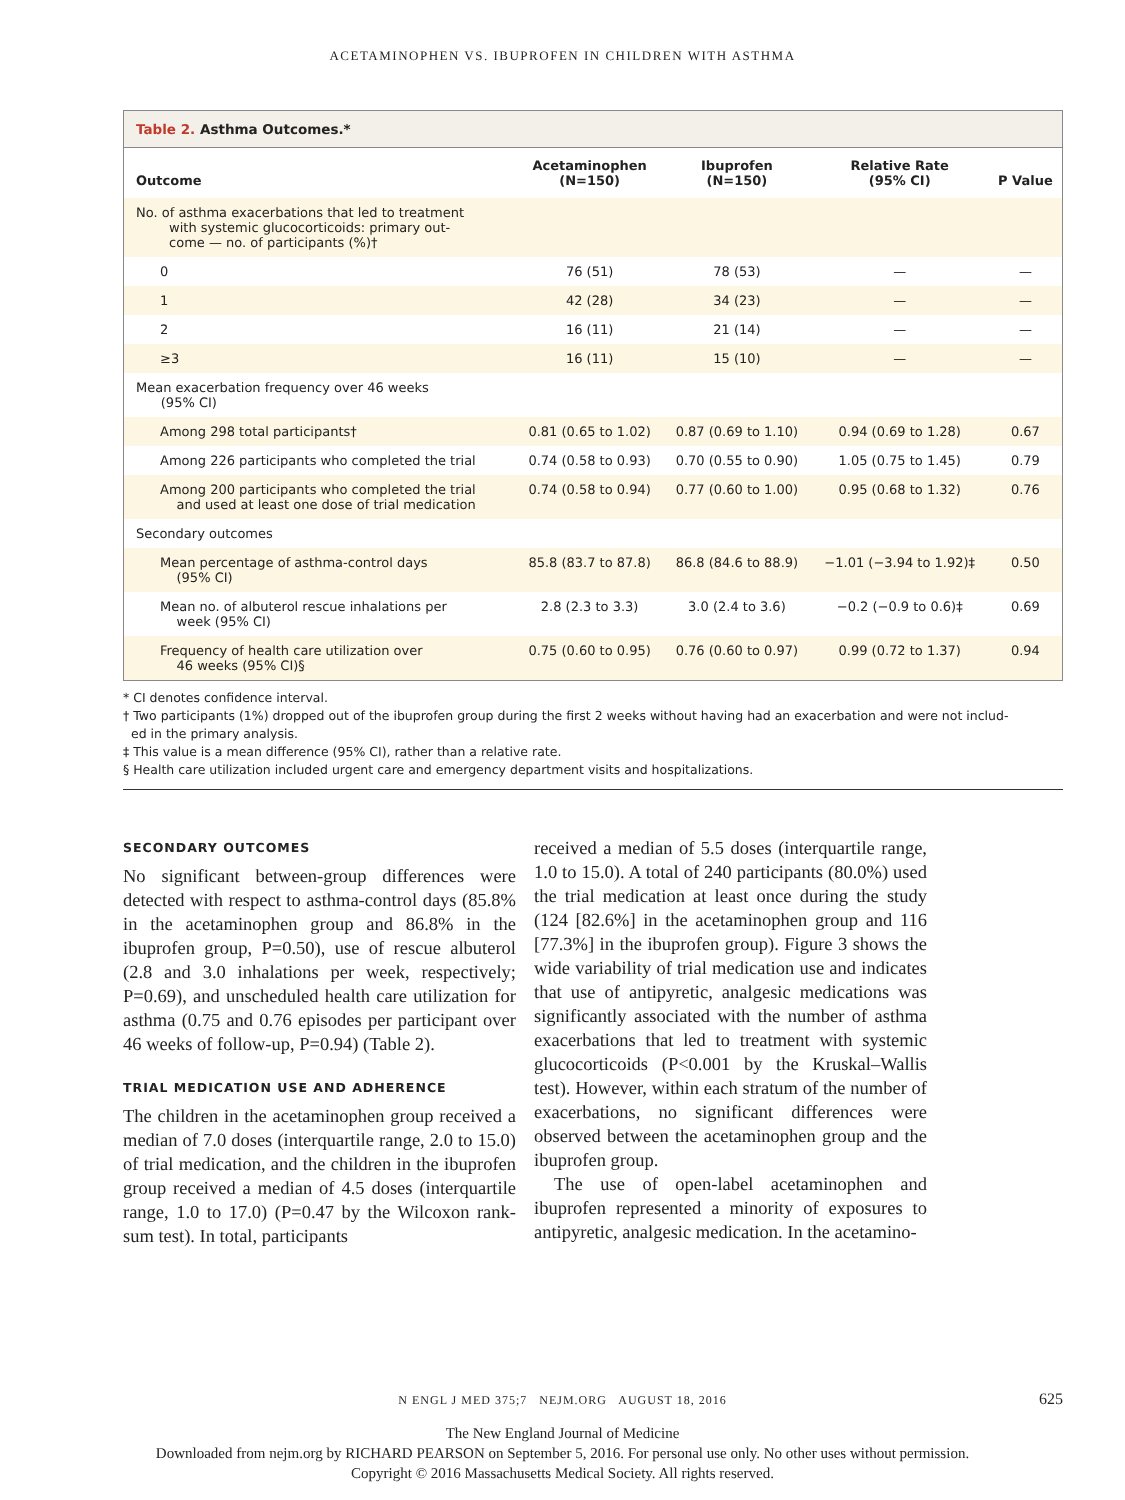ACETAMINOPHEN VS. IBUPROFEN IN CHILDREN WITH ASTHMA
Table 2. Asthma Outcomes.*
| Outcome | Acetaminophen (N=150) | Ibuprofen (N=150) | Relative Rate (95% CI) | P Value |
| --- | --- | --- | --- | --- |
| No. of asthma exacerbations that led to treatment with systemic glucocorticoids: primary out- come — no. of participants (%)† | | | | |
| 0 | 76 (51) | 78 (53) | — | — |
| 1 | 42 (28) | 34 (23) | — | — |
| 2 | 16 (11) | 21 (14) | — | — |
| ≥3 | 16 (11) | 15 (10) | — | — |
| Mean exacerbation frequency over 46 weeks (95% CI) | | | | |
| Among 298 total participants† | 0.81 (0.65 to 1.02) | 0.87 (0.69 to 1.10) | 0.94 (0.69 to 1.28) | 0.67 |
| Among 226 participants who completed the trial | 0.74 (0.58 to 0.93) | 0.70 (0.55 to 0.90) | 1.05 (0.75 to 1.45) | 0.79 |
| Among 200 participants who completed the trial and used at least one dose of trial medication | 0.74 (0.58 to 0.94) | 0.77 (0.60 to 1.00) | 0.95 (0.68 to 1.32) | 0.76 |
| Secondary outcomes | | | | |
| Mean percentage of asthma-control days (95% CI) | 85.8 (83.7 to 87.8) | 86.8 (84.6 to 88.9) | −1.01 (−3.94 to 1.92)‡ | 0.50 |
| Mean no. of albuterol rescue inhalations per week (95% CI) | 2.8 (2.3 to 3.3) | 3.0 (2.4 to 3.6) | −0.2 (−0.9 to 0.6)‡ | 0.69 |
| Frequency of health care utilization over 46 weeks (95% CI)§ | 0.75 (0.60 to 0.95) | 0.76 (0.60 to 0.97) | 0.99 (0.72 to 1.37) | 0.94 |
* CI denotes confidence interval.
† Two participants (1%) dropped out of the ibuprofen group during the first 2 weeks without having had an exacerbation and were not includ-
ed in the primary analysis.
‡ This value is a mean difference (95% CI), rather than a relative rate.
§ Health care utilization included urgent care and emergency department visits and hospitalizations.
SECONDARY OUTCOMES
No significant between-group differences were detected with respect to asthma-control days (85.8% in the acetaminophen group and 86.8% in the ibuprofen group, P=0.50), use of rescue albuterol (2.8 and 3.0 inhalations per week, respectively; P=0.69), and unscheduled health care utilization for asthma (0.75 and 0.76 episodes per participant over 46 weeks of follow-up, P=0.94) (Table 2).
TRIAL MEDICATION USE AND ADHERENCE
The children in the acetaminophen group received a median of 7.0 doses (interquartile range, 2.0 to 15.0) of trial medication, and the children in the ibuprofen group received a median of 4.5 doses (interquartile range, 1.0 to 17.0) (P=0.47 by the Wilcoxon rank-sum test). In total, participants
received a median of 5.5 doses (interquartile range, 1.0 to 15.0). A total of 240 participants (80.0%) used the trial medication at least once during the study (124 [82.6%] in the acetaminophen group and 116 [77.3%] in the ibuprofen group). Figure 3 shows the wide variability of trial medication use and indicates that use of antipyretic, analgesic medications was significantly associated with the number of asthma exacerbations that led to treatment with systemic glucocorticoids (P<0.001 by the Kruskal–Wallis test). However, within each stratum of the number of exacerbations, no significant differences were observed between the acetaminophen group and the ibuprofen group.
The use of open-label acetaminophen and ibuprofen represented a minority of exposures to antipyretic, analgesic medication. In the acetamino-
N ENGL J MED 375;7 NEJM.ORG AUGUST 18, 2016 625
The New England Journal of Medicine
Downloaded from nejm.org by RICHARD PEARSON on September 5, 2016. For personal use only. No other uses without permission.
Copyright © 2016 Massachusetts Medical Society. All rights reserved.